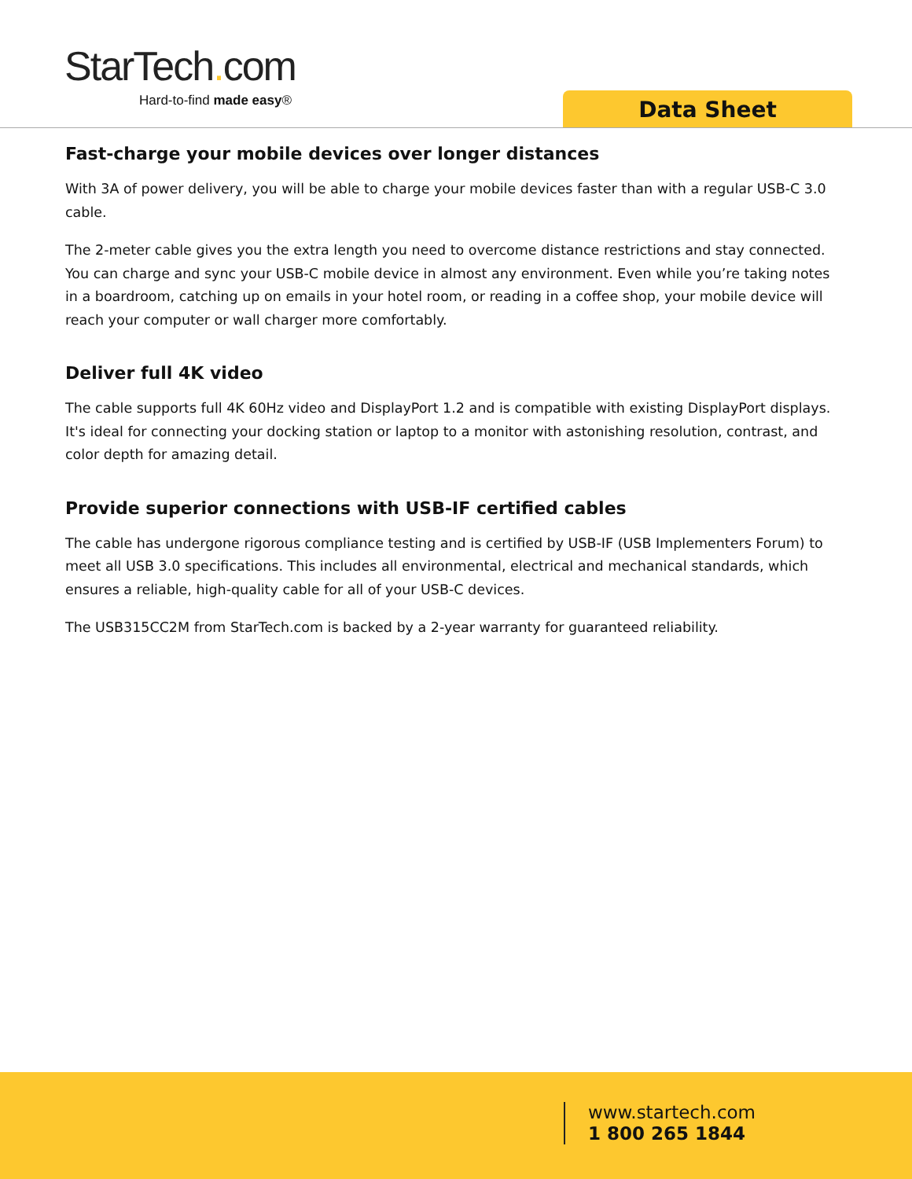StarTech. com
Hard-to-find made easy®
Data Sheet
Fast-charge your mobile devices over longer distances
With 3A of power delivery, you will be able to charge your mobile devices faster than with a regular USB-C 3.0 cable.
The 2-meter cable gives you the extra length you need to overcome distance restrictions and stay connected. You can charge and sync your USB-C mobile device in almost any environment. Even while you’re taking notes in a boardroom, catching up on emails in your hotel room, or reading in a coffee shop, your mobile device will reach your computer or wall charger more comfortably.
Deliver full 4K video
The cable supports full 4K 60Hz video and DisplayPort 1.2 and is compatible with existing DisplayPort displays. It's ideal for connecting your docking station or laptop to a monitor with astonishing resolution, contrast, and color depth for amazing detail.
Provide superior connections with USB-IF certified cables
The cable has undergone rigorous compliance testing and is certified by USB-IF (USB Implementers Forum) to meet all USB 3.0 specifications. This includes all environmental, electrical and mechanical standards, which ensures a reliable, high-quality cable for all of your USB-C devices.
The USB315CC2M from StarTech.com is backed by a 2-year warranty for guaranteed reliability.
www.startech.com
1 800 265 1844